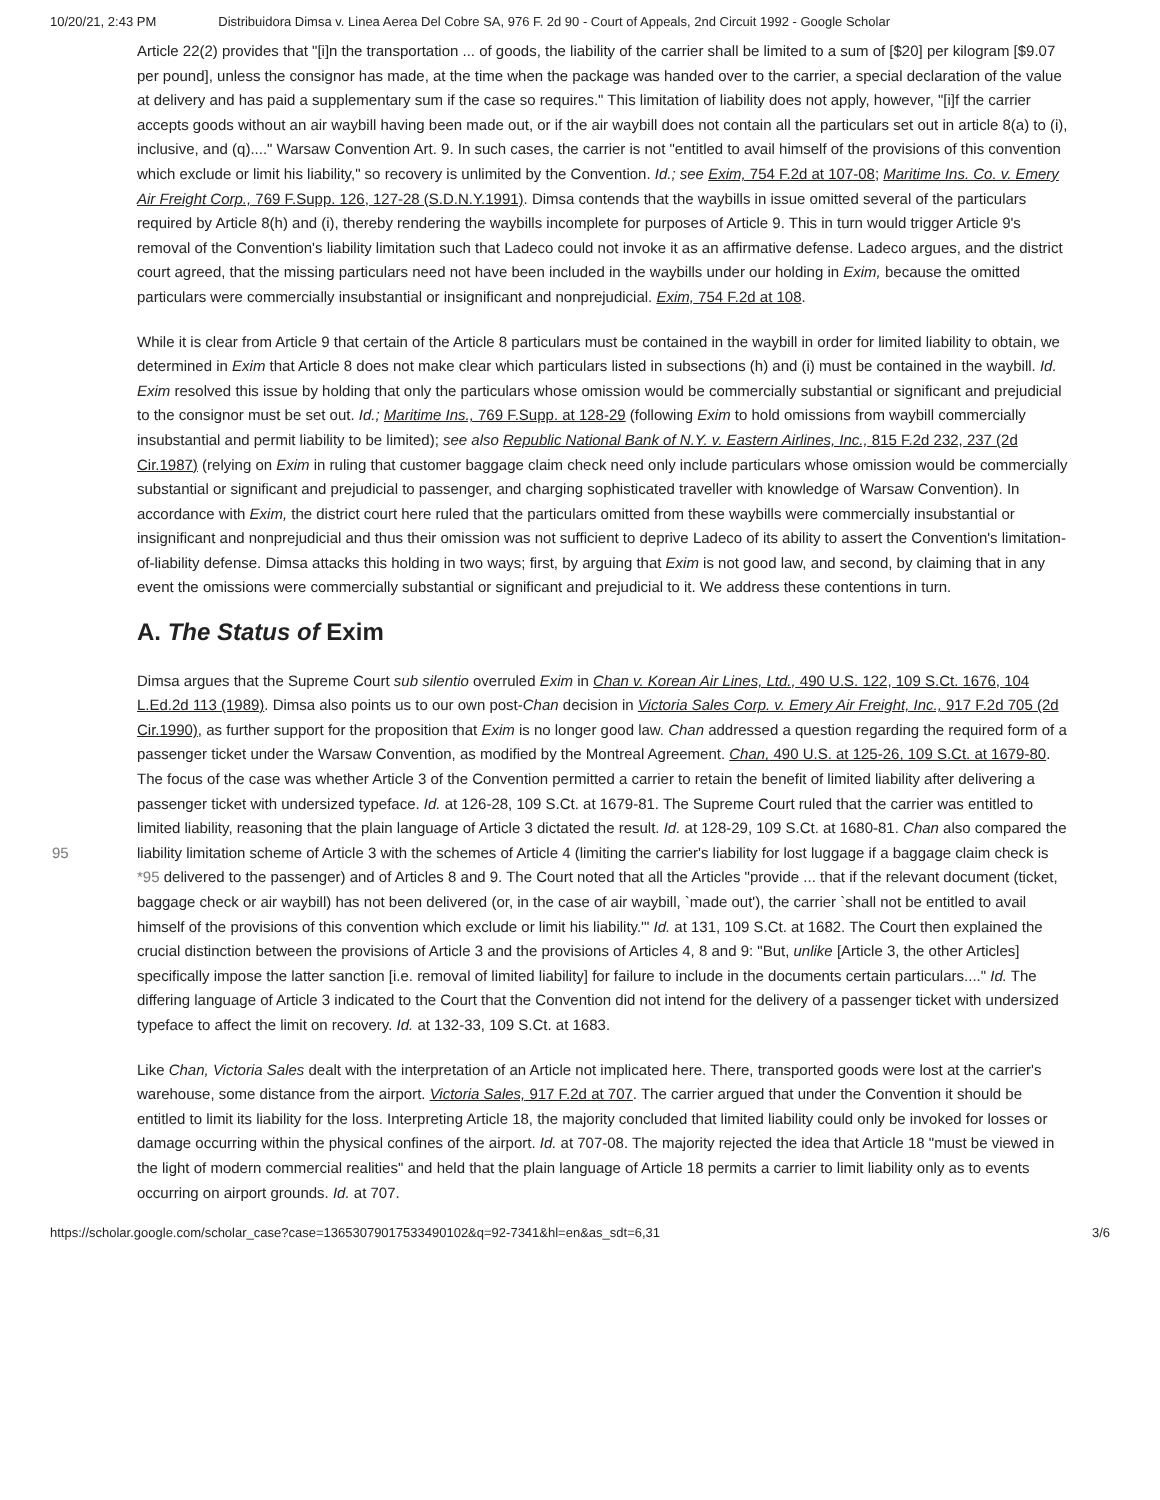10/20/21, 2:43 PM Distribuidora Dimsa v. Linea Aerea Del Cobre SA, 976 F. 2d 90 - Court of Appeals, 2nd Circuit 1992 - Google Scholar
Article 22(2) provides that "[i]n the transportation ... of goods, the liability of the carrier shall be limited to a sum of [$20] per kilogram [$9.07 per pound], unless the consignor has made, at the time when the package was handed over to the carrier, a special declaration of the value at delivery and has paid a supplementary sum if the case so requires." This limitation of liability does not apply, however, "[i]f the carrier accepts goods without an air waybill having been made out, or if the air waybill does not contain all the particulars set out in article 8(a) to (i), inclusive, and (q)...." Warsaw Convention Art. 9. In such cases, the carrier is not "entitled to avail himself of the provisions of this convention which exclude or limit his liability," so recovery is unlimited by the Convention. Id.; see Exim, 754 F.2d at 107-08; Maritime Ins. Co. v. Emery Air Freight Corp., 769 F.Supp. 126, 127-28 (S.D.N.Y.1991). Dimsa contends that the waybills in issue omitted several of the particulars required by Article 8(h) and (i), thereby rendering the waybills incomplete for purposes of Article 9. This in turn would trigger Article 9's removal of the Convention's liability limitation such that Ladeco could not invoke it as an affirmative defense. Ladeco argues, and the district court agreed, that the missing particulars need not have been included in the waybills under our holding in Exim, because the omitted particulars were commercially insubstantial or insignificant and nonprejudicial. Exim, 754 F.2d at 108.
While it is clear from Article 9 that certain of the Article 8 particulars must be contained in the waybill in order for limited liability to obtain, we determined in Exim that Article 8 does not make clear which particulars listed in subsections (h) and (i) must be contained in the waybill. Id. Exim resolved this issue by holding that only the particulars whose omission would be commercially substantial or significant and prejudicial to the consignor must be set out. Id.; Maritime Ins., 769 F.Supp. at 128-29 (following Exim to hold omissions from waybill commercially insubstantial and permit liability to be limited); see also Republic National Bank of N.Y. v. Eastern Airlines, Inc., 815 F.2d 232, 237 (2d Cir.1987) (relying on Exim in ruling that customer baggage claim check need only include particulars whose omission would be commercially substantial or significant and prejudicial to passenger, and charging sophisticated traveller with knowledge of Warsaw Convention). In accordance with Exim, the district court here ruled that the particulars omitted from these waybills were commercially insubstantial or insignificant and nonprejudicial and thus their omission was not sufficient to deprive Ladeco of its ability to assert the Convention's limitation-of-liability defense. Dimsa attacks this holding in two ways; first, by arguing that Exim is not good law, and second, by claiming that in any event the omissions were commercially substantial or significant and prejudicial to it. We address these contentions in turn.
A. The Status of Exim
Dimsa argues that the Supreme Court sub silentio overruled Exim in Chan v. Korean Air Lines, Ltd., 490 U.S. 122, 109 S.Ct. 1676, 104 L.Ed.2d 113 (1989). Dimsa also points us to our own post-Chan decision in Victoria Sales Corp. v. Emery Air Freight, Inc., 917 F.2d 705 (2d Cir.1990), as further support for the proposition that Exim is no longer good law. Chan addressed a question regarding the required form of a passenger ticket under the Warsaw Convention, as modified by the Montreal Agreement. Chan, 490 U.S. at 125-26, 109 S.Ct. at 1679-80. The focus of the case was whether Article 3 of the Convention permitted a carrier to retain the benefit of limited liability after delivering a passenger ticket with undersized typeface. Id. at 126-28, 109 S.Ct. at 1679-81. The Supreme Court ruled that the carrier was entitled to limited liability, reasoning that the plain language of Article 3 dictated the result. Id. at 128-29, 109 S.Ct. at 1680-81. Chan also compared the liability limitation scheme of Article 3 with the schemes of Article 4 (limiting the carrier's liability for lost luggage if a 95 baggage claim check is *95 delivered to the passenger) and of Articles 8 and 9. The Court noted that all the Articles "provide ... that if the relevant document (ticket, baggage check or air waybill) has not been delivered (or, in the case of air waybill, `made out'), the carrier `shall not be entitled to avail himself of the provisions of this convention which exclude or limit his liability.'" Id. at 131, 109 S.Ct. at 1682. The Court then explained the crucial distinction between the provisions of Article 3 and the provisions of Articles 4, 8 and 9: "But, unlike [Article 3, the other Articles] specifically impose the latter sanction [i.e. removal of limited liability] for failure to include in the documents certain particulars...." Id. The differing language of Article 3 indicated to the Court that the Convention did not intend for the delivery of a passenger ticket with undersized typeface to affect the limit on recovery. Id. at 132-33, 109 S.Ct. at 1683.
Like Chan, Victoria Sales dealt with the interpretation of an Article not implicated here. There, transported goods were lost at the carrier's warehouse, some distance from the airport. Victoria Sales, 917 F.2d at 707. The carrier argued that under the Convention it should be entitled to limit its liability for the loss. Interpreting Article 18, the majority concluded that limited liability could only be invoked for losses or damage occurring within the physical confines of the airport. Id. at 707-08. The majority rejected the idea that Article 18 "must be viewed in the light of modern commercial realities" and held that the plain language of Article 18 permits a carrier to limit liability only as to events occurring on airport grounds. Id. at 707.
https://scholar.google.com/scholar_case?case=13653079017533490102&q=92-7341&hl=en&as_sdt=6,31 3/6